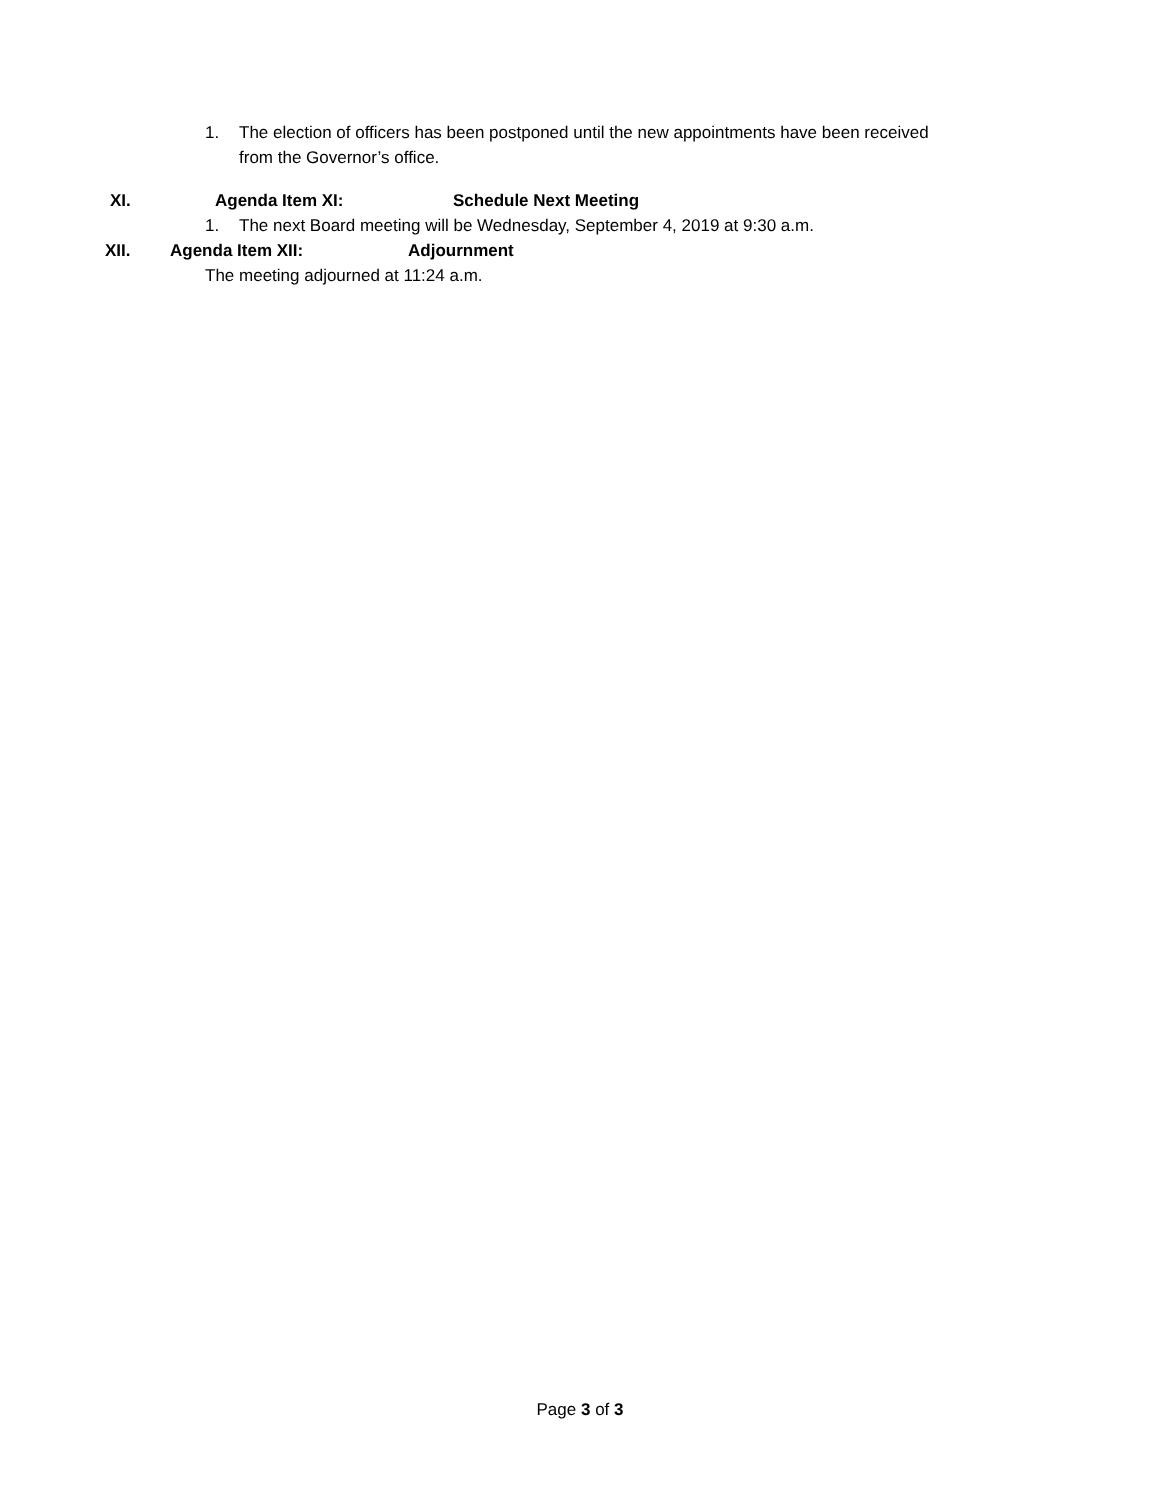1. The election of officers has been postponed until the new appointments have been received
from the Governor’s office.
XI. Agenda Item XI: Schedule Next Meeting
1. The next Board meeting will be Wednesday, September 4, 2019 at 9:30 a.m.
XII. Agenda Item XII: Adjournment
The meeting adjourned at 11:24 a.m.
Page 3 of 3